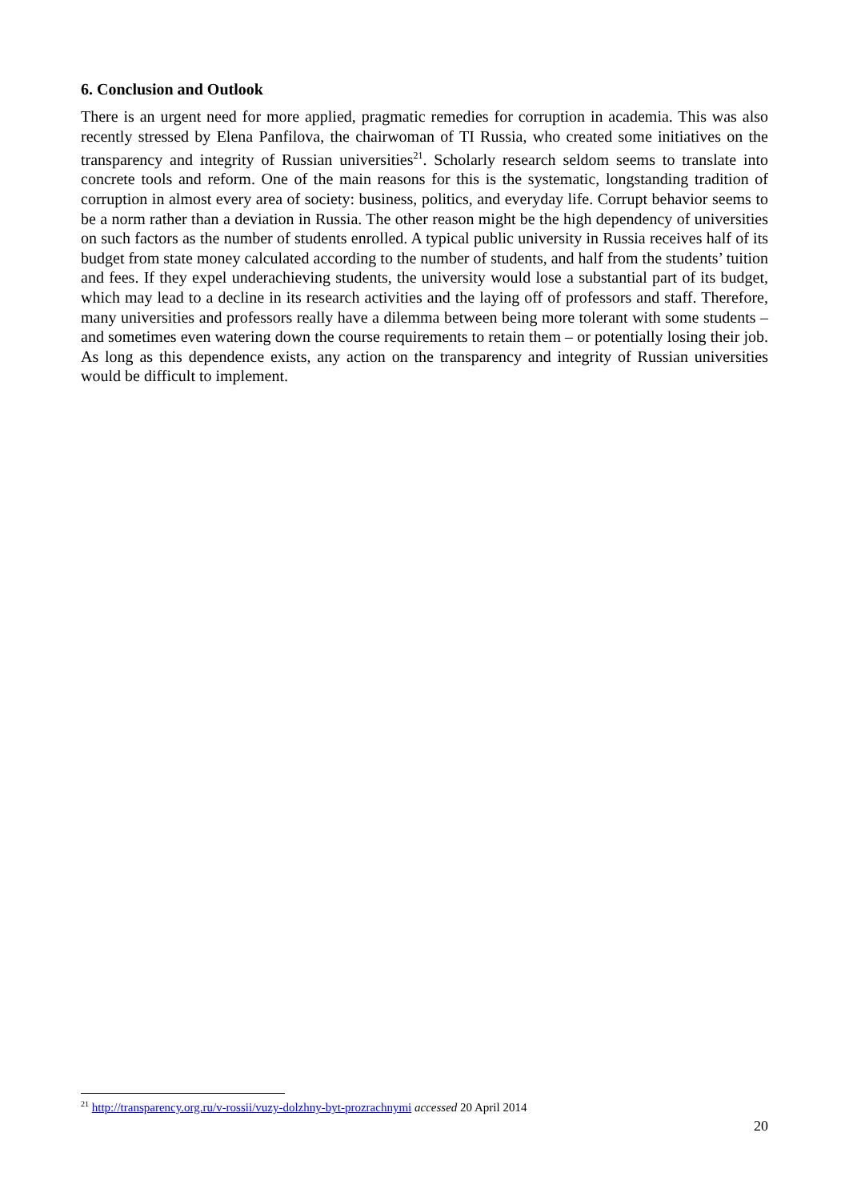6. Conclusion and Outlook
There is an urgent need for more applied, pragmatic remedies for corruption in academia. This was also recently stressed by Elena Panfilova, the chairwoman of TI Russia, who created some initiatives on the transparency and integrity of Russian universities<sup>21</sup>. Scholarly research seldom seems to translate into concrete tools and reform. One of the main reasons for this is the systematic, longstanding tradition of corruption in almost every area of society: business, politics, and everyday life. Corrupt behavior seems to be a norm rather than a deviation in Russia. The other reason might be the high dependency of universities on such factors as the number of students enrolled. A typical public university in Russia receives half of its budget from state money calculated according to the number of students, and half from the students’ tuition and fees. If they expel underachieving students, the university would lose a substantial part of its budget, which may lead to a decline in its research activities and the laying off of professors and staff. Therefore, many universities and professors really have a dilemma between being more tolerant with some students – and sometimes even watering down the course requirements to retain them – or potentially losing their job. As long as this dependence exists, any action on the transparency and integrity of Russian universities would be difficult to implement.
<sup>21</sup> http://transparency.org.ru/v-rossii/vuzy-dolzhny-byt-prozrachnymi accessed 20 April 2014
20